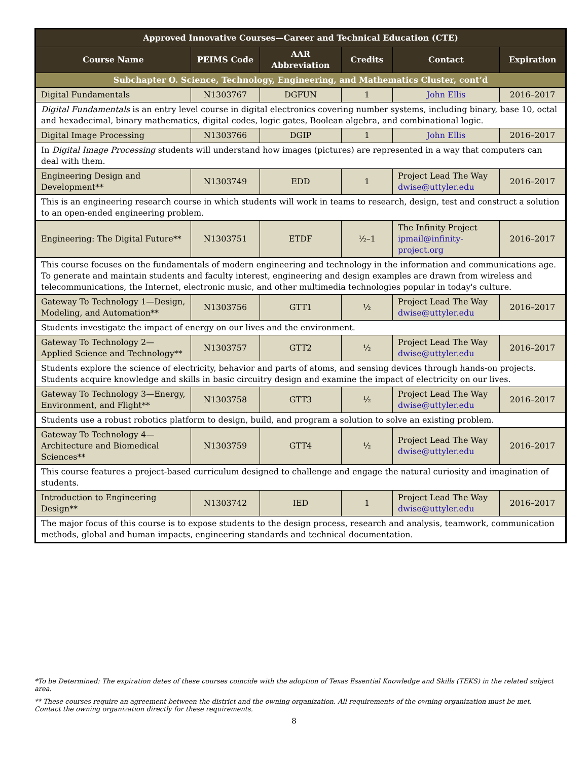| Approved Innovative Courses—Career and Technical Education (CTE) | | | | | |
| --- | --- | --- | --- | --- | --- |
| Course Name | PEIMS Code | AAR Abbreviation | Credits | Contact | Expiration |
| Subchapter O. Science, Technology, Engineering, and Mathematics Cluster, cont’d | | | | | |
| Digital Fundamentals | N1303767 | DGFUN | 1 | John Ellis | 2016–2017 |
| Digital Fundamentals is an entry level course in digital electronics covering number systems, including binary, base 10, octal and hexadecimal, binary mathematics, digital codes, logic gates, Boolean algebra, and combinational logic. | | | | | |
| Digital Image Processing | N1303766 | DGIP | 1 | John Ellis | 2016–2017 |
| In Digital Image Processing students will understand how images (pictures) are represented in a way that computers can deal with them. | | | | | |
| Engineering Design and Development** | N1303749 | EDD | 1 | Project Lead The Way dwise@uttyler.edu | 2016–2017 |
| This is an engineering research course in which students will work in teams to research, design, test and construct a solution to an open-ended engineering problem. | | | | | |
| Engineering: The Digital Future** | N1303751 | ETDF | ½–1 | The Infinity Project ipmail@infinity-project.org | 2016–2017 |
| This course focuses on the fundamentals of modern engineering and technology in the information and communications age. To generate and maintain students and faculty interest, engineering and design examples are drawn from wireless and telecommunications, the Internet, electronic music, and other multimedia technologies popular in today's culture. | | | | | |
| Gateway To Technology 1—Design, Modeling, and Automation** | N1303756 | GTT1 | ½ | Project Lead The Way dwise@uttyler.edu | 2016–2017 |
| Students investigate the impact of energy on our lives and the environment. | | | | | |
| Gateway To Technology 2—Applied Science and Technology** | N1303757 | GTT2 | ½ | Project Lead The Way dwise@uttyler.edu | 2016–2017 |
| Students explore the science of electricity, behavior and parts of atoms, and sensing devices through hands-on projects. Students acquire knowledge and skills in basic circuitry design and examine the impact of electricity on our lives. | | | | | |
| Gateway To Technology 3—Energy, Environment, and Flight** | N1303758 | GTT3 | ½ | Project Lead The Way dwise@uttyler.edu | 2016–2017 |
| Students use a robust robotics platform to design, build, and program a solution to solve an existing problem. | | | | | |
| Gateway To Technology 4—Architecture and Biomedical Sciences** | N1303759 | GTT4 | ½ | Project Lead The Way dwise@uttyler.edu | 2016–2017 |
| This course features a project-based curriculum designed to challenge and engage the natural curiosity and imagination of students. | | | | | |
| Introduction to Engineering Design** | N1303742 | IED | 1 | Project Lead The Way dwise@uttyler.edu | 2016–2017 |
| The major focus of this course is to expose students to the design process, research and analysis, teamwork, communication methods, global and human impacts, engineering standards and technical documentation. | | | | | |
*To be Determined: The expiration dates of these courses coincide with the adoption of Texas Essential Knowledge and Skills (TEKS) in the related subject area.
** These courses require an agreement between the district and the owning organization. All requirements of the owning organization must be met. Contact the owning organization directly for these requirements.
8